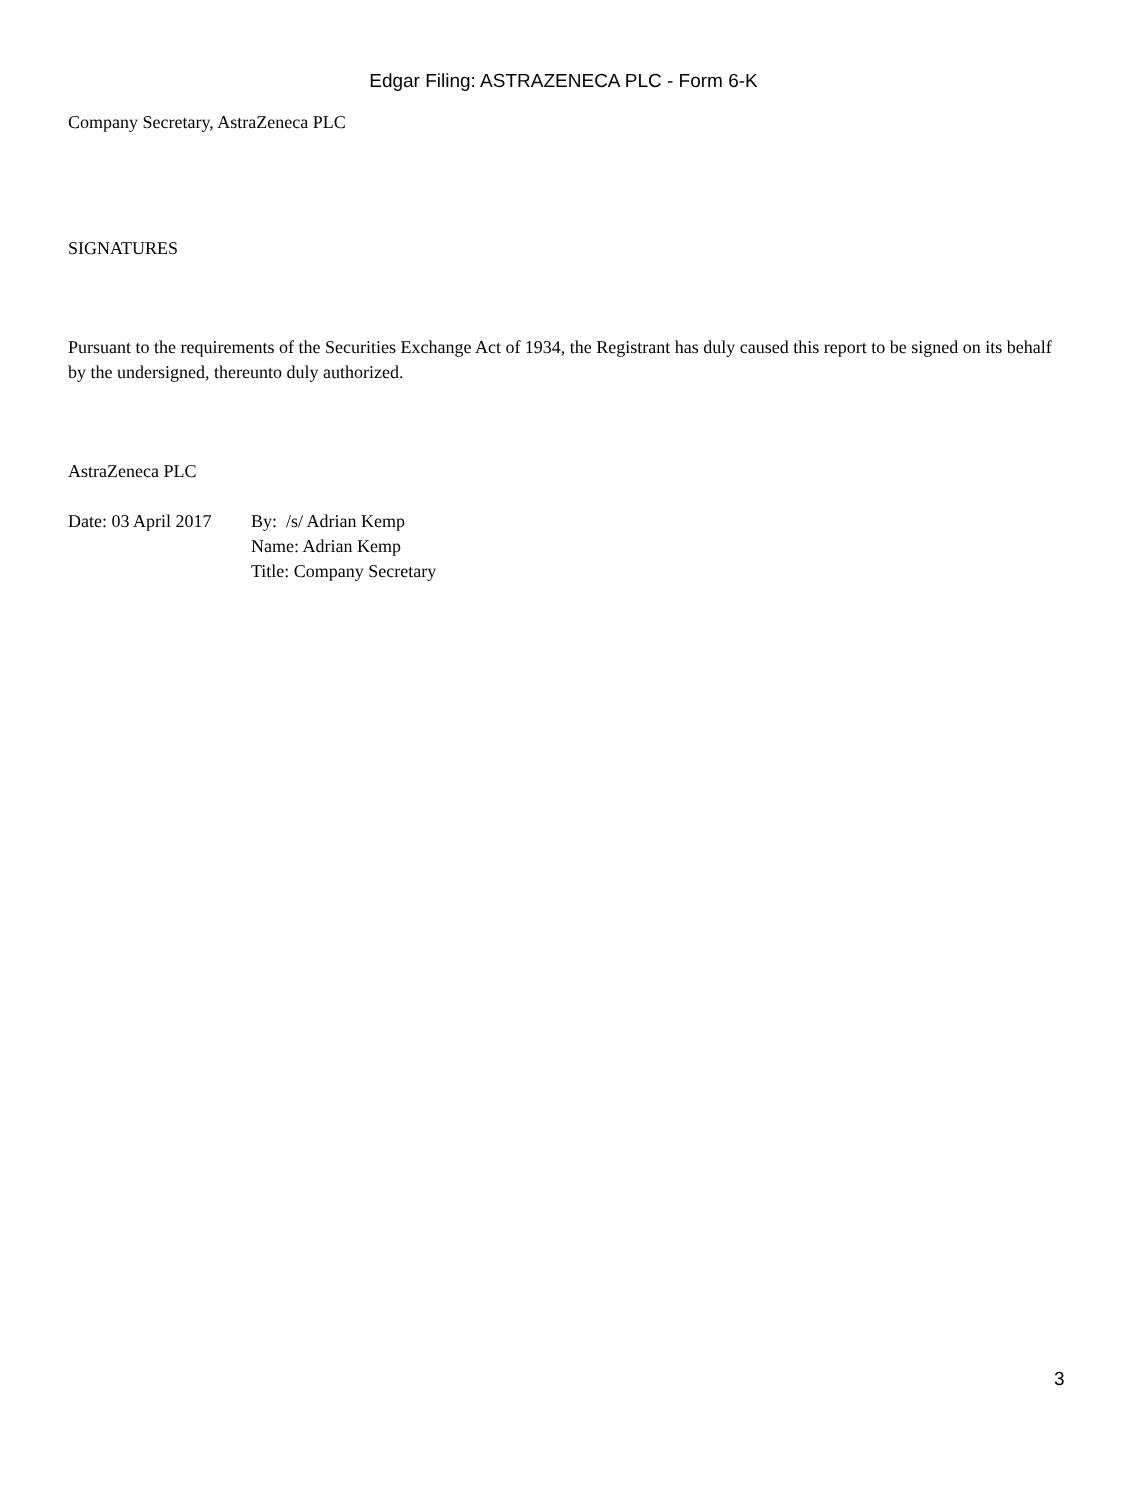Edgar Filing: ASTRAZENECA PLC - Form 6-K
Company Secretary, AstraZeneca PLC
SIGNATURES
Pursuant to the requirements of the Securities Exchange Act of 1934, the Registrant has duly caused this report to be signed on its behalf by the undersigned, thereunto duly authorized.
AstraZeneca PLC
| Date: 03 April 2017 | By: /s/ Adrian Kemp |
| | Name: Adrian Kemp |
| | Title: Company Secretary |
3